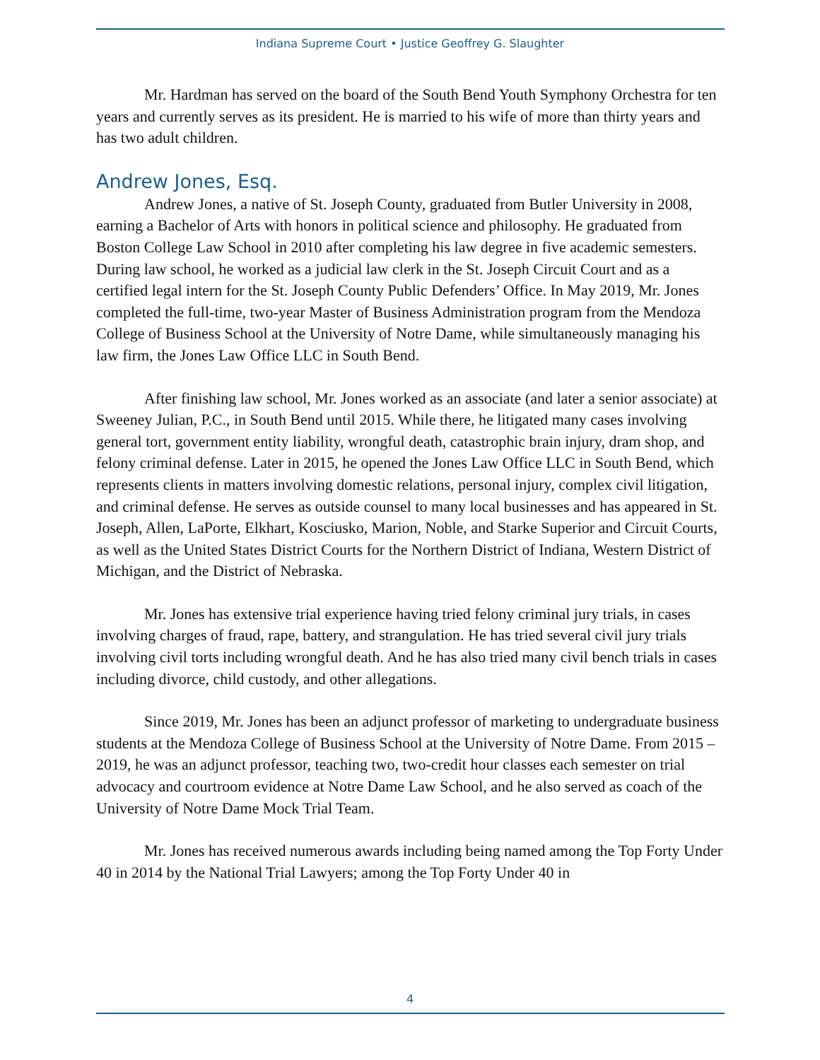Indiana Supreme Court • Justice Geoffrey G. Slaughter
Mr. Hardman has served on the board of the South Bend Youth Symphony Orchestra for ten years and currently serves as its president. He is married to his wife of more than thirty years and has two adult children.
Andrew Jones, Esq.
Andrew Jones, a native of St. Joseph County, graduated from Butler University in 2008, earning a Bachelor of Arts with honors in political science and philosophy. He graduated from Boston College Law School in 2010 after completing his law degree in five academic semesters. During law school, he worked as a judicial law clerk in the St. Joseph Circuit Court and as a certified legal intern for the St. Joseph County Public Defenders’ Office. In May 2019, Mr. Jones completed the full-time, two-year Master of Business Administration program from the Mendoza College of Business School at the University of Notre Dame, while simultaneously managing his law firm, the Jones Law Office LLC in South Bend.
After finishing law school, Mr. Jones worked as an associate (and later a senior associate) at Sweeney Julian, P.C., in South Bend until 2015. While there, he litigated many cases involving general tort, government entity liability, wrongful death, catastrophic brain injury, dram shop, and felony criminal defense. Later in 2015, he opened the Jones Law Office LLC in South Bend, which represents clients in matters involving domestic relations, personal injury, complex civil litigation, and criminal defense. He serves as outside counsel to many local businesses and has appeared in St. Joseph, Allen, LaPorte, Elkhart, Kosciusko, Marion, Noble, and Starke Superior and Circuit Courts, as well as the United States District Courts for the Northern District of Indiana, Western District of Michigan, and the District of Nebraska.
Mr. Jones has extensive trial experience having tried felony criminal jury trials, in cases involving charges of fraud, rape, battery, and strangulation. He has tried several civil jury trials involving civil torts including wrongful death. And he has also tried many civil bench trials in cases including divorce, child custody, and other allegations.
Since 2019, Mr. Jones has been an adjunct professor of marketing to undergraduate business students at the Mendoza College of Business School at the University of Notre Dame. From 2015 – 2019, he was an adjunct professor, teaching two, two-credit hour classes each semester on trial advocacy and courtroom evidence at Notre Dame Law School, and he also served as coach of the University of Notre Dame Mock Trial Team.
Mr. Jones has received numerous awards including being named among the Top Forty Under 40 in 2014 by the National Trial Lawyers; among the Top Forty Under 40 in
4